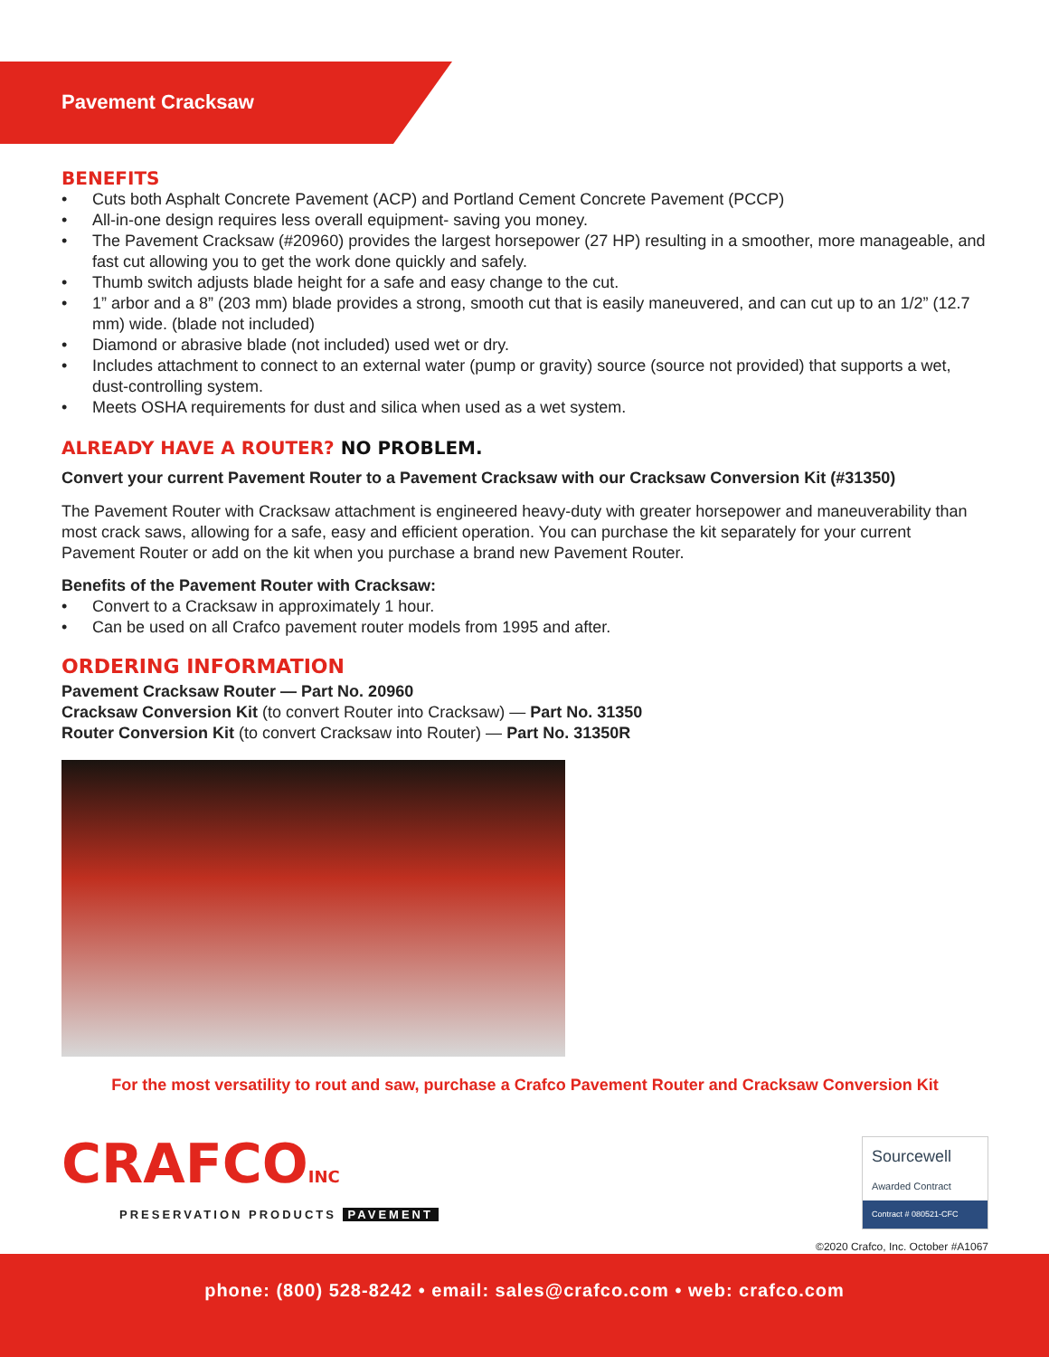Pavement Cracksaw
BENEFITS
• Cuts both Asphalt Concrete Pavement (ACP) and Portland Cement Concrete Pavement (PCCP)
• All-in-one design requires less overall equipment- saving you money.
• The Pavement Cracksaw (#20960) provides the largest horsepower (27 HP) resulting in a smoother, more manageable, and fast cut allowing you to get the work done quickly and safely.
• Thumb switch adjusts blade height for a safe and easy change to the cut.
• 1” arbor and a 8” (203 mm) blade provides a strong, smooth cut that is easily maneuvered, and can cut up to an 1/2” (12.7 mm) wide. (blade not included)
• Diamond or abrasive blade (not included) used wet or dry.
• Includes attachment to connect to an external water (pump or gravity) source (source not provided) that supports a wet, dust-controlling system.
• Meets OSHA requirements for dust and silica when used as a wet system.
ALREADY HAVE A ROUTER? NO PROBLEM.
Convert your current Pavement Router to a Pavement Cracksaw with our Cracksaw Conversion Kit (#31350)
The Pavement Router with Cracksaw attachment is engineered heavy-duty with greater horsepower and maneuverability than most crack saws, allowing for a safe, easy and efficient operation. You can purchase the kit separately for your current Pavement Router or add on the kit when you purchase a brand new Pavement Router.
Benefits of the Pavement Router with Cracksaw:
• Convert to a Cracksaw in approximately 1 hour.
• Can be used on all Crafco pavement router models from 1995 and after.
ORDERING INFORMATION
Pavement Cracksaw Router — Part No. 20960
Cracksaw Conversion Kit (to convert Router into Cracksaw) — Part No. 31350
Router Conversion Kit (to convert Cracksaw into Router) — Part No. 31350R
For the most versatility to rout and saw, purchase a Crafco Pavement Router and Cracksaw Conversion Kit
CRAFCOINC
PRESERVATION PRODUCTS PAVEMENT
Sourcewell
Awarded Contract
Contract # 080521-CFC
©2020 Crafco, Inc. October #A1067
phone: (800) 528-8242 • email: sales@crafco.com • web: crafco.com